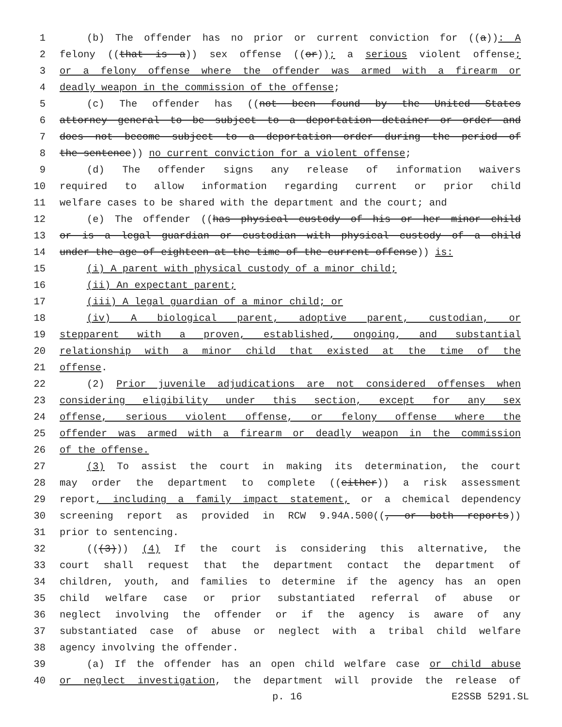1 (b) The offender has no prior or current conviction for ((a)): A
2 felony ((that is a)) sex offense ((or)); a serious violent offense;
3 or a felony offense where the offender was armed with a firearm or
4 deadly weapon in the commission of the offense;
5 (c) The offender has ((not been found by the United States
6 attorney general to be subject to a deportation detainer or order and
7 does not become subject to a deportation order during the period of
8 the sentence)) no current conviction for a violent offense;
9 (d) The offender signs any release of information waivers
10 required to allow information regarding current or prior child
11 welfare cases to be shared with the department and the court; and
12 (e) The offender ((has physical custody of his or her minor child
13 or is a legal guardian or custodian with physical custody of a child
14 under the age of eighteen at the time of the current offense)) is:
15 (i) A parent with physical custody of a minor child;
16 (ii) An expectant parent;
17 (iii) A legal guardian of a minor child; or
18 (iv) A biological parent, adoptive parent, custodian, or
19 stepparent with a proven, established, ongoing, and substantial
20 relationship with a minor child that existed at the time of the
21 offense.
22 (2) Prior juvenile adjudications are not considered offenses when
23 considering eligibility under this section, except for any sex
24 offense, serious violent offense, or felony offense where the
25 offender was armed with a firearm or deadly weapon in the commission
26 of the offense.
27 (3) To assist the court in making its determination, the court
28 may order the department to complete ((either)) a risk assessment
29 report, including a family impact statement, or a chemical dependency
30 screening report as provided in RCW 9.94A.500((, or both reports))
31 prior to sentencing.
32 (((3))) (4) If the court is considering this alternative, the
33 court shall request that the department contact the department of
34 children, youth, and families to determine if the agency has an open
35 child welfare case or prior substantiated referral of abuse or
36 neglect involving the offender or if the agency is aware of any
37 substantiated case of abuse or neglect with a tribal child welfare
38 agency involving the offender.
39 (a) If the offender has an open child welfare case or child abuse
40 or neglect investigation, the department will provide the release of
p. 16 E2SSB 5291.SL